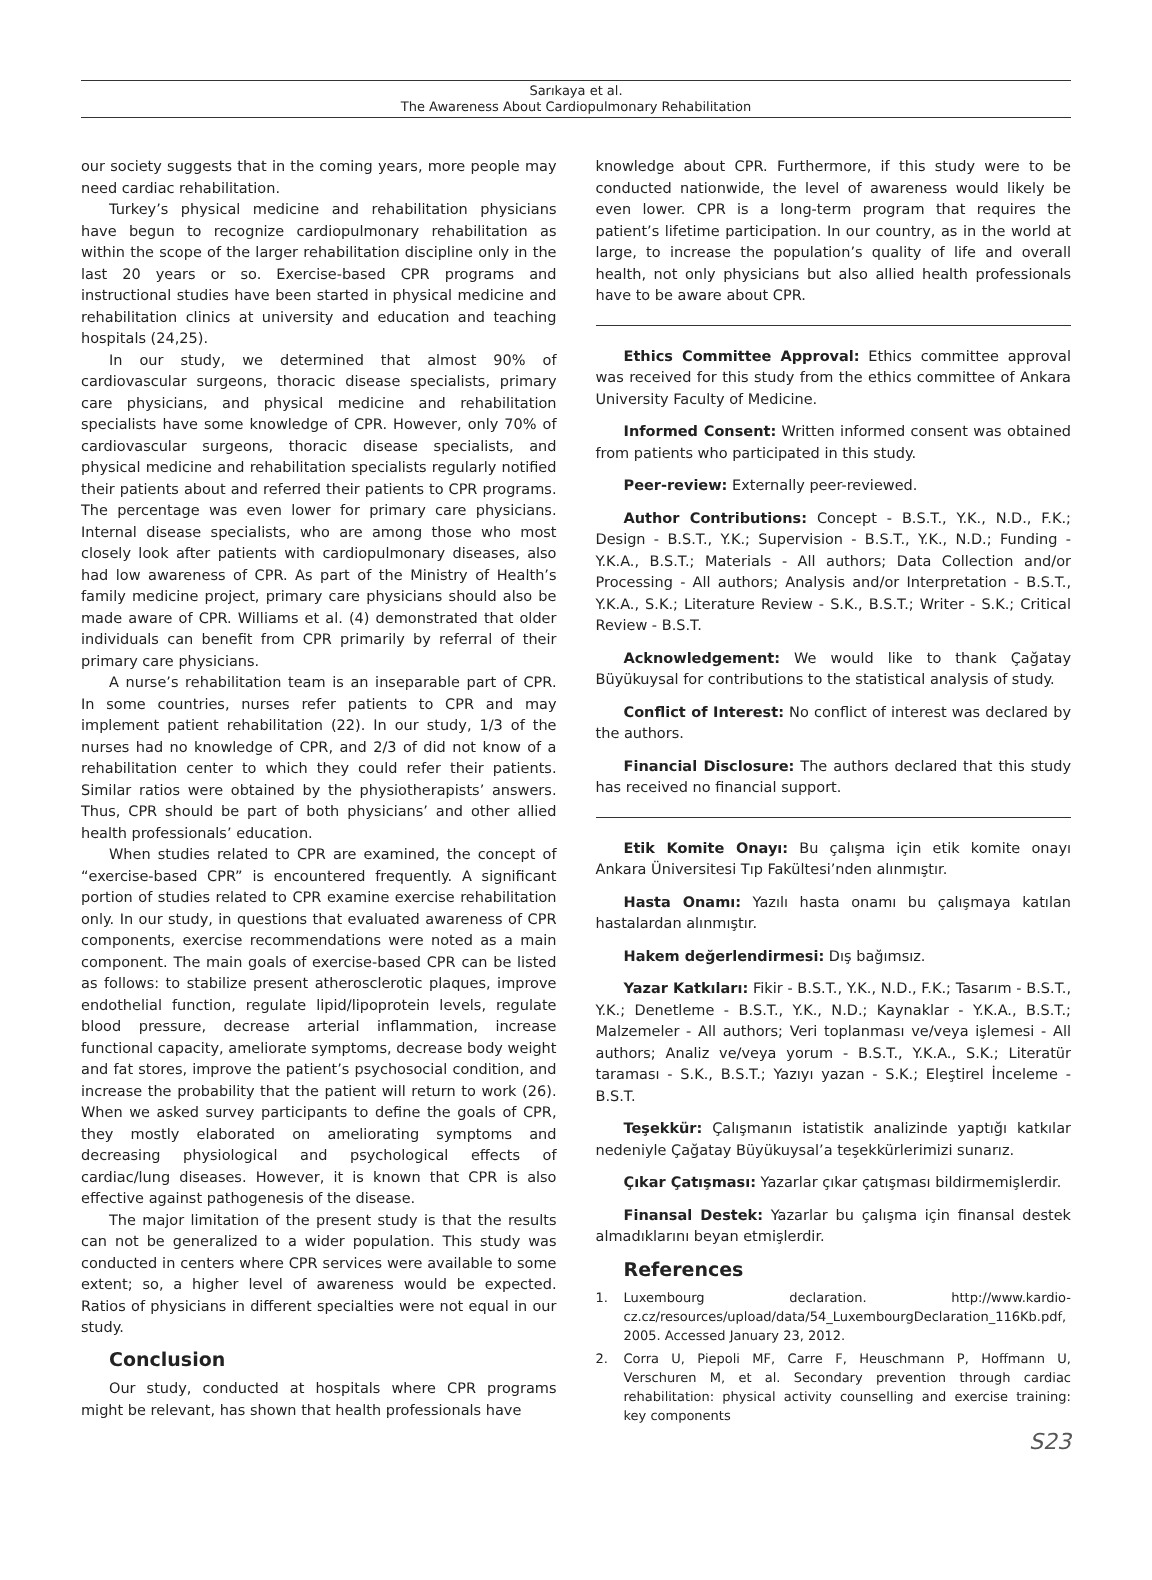Sarıkaya et al.
The Awareness About Cardiopulmonary Rehabilitation
our society suggests that in the coming years, more people may need cardiac rehabilitation.
Turkey’s physical medicine and rehabilitation physicians have begun to recognize cardiopulmonary rehabilitation as within the scope of the larger rehabilitation discipline only in the last 20 years or so. Exercise-based CPR programs and instructional studies have been started in physical medicine and rehabilitation clinics at university and education and teaching hospitals (24,25).
In our study, we determined that almost 90% of cardiovascular surgeons, thoracic disease specialists, primary care physicians, and physical medicine and rehabilitation specialists have some knowledge of CPR. However, only 70% of cardiovascular surgeons, thoracic disease specialists, and physical medicine and rehabilitation specialists regularly notified their patients about and referred their patients to CPR programs. The percentage was even lower for primary care physicians. Internal disease specialists, who are among those who most closely look after patients with cardiopulmonary diseases, also had low awareness of CPR. As part of the Ministry of Health’s family medicine project, primary care physicians should also be made aware of CPR. Williams et al. (4) demonstrated that older individuals can benefit from CPR primarily by referral of their primary care physicians.
A nurse’s rehabilitation team is an inseparable part of CPR. In some countries, nurses refer patients to CPR and may implement patient rehabilitation (22). In our study, 1/3 of the nurses had no knowledge of CPR, and 2/3 of did not know of a rehabilitation center to which they could refer their patients. Similar ratios were obtained by the physiotherapists’ answers. Thus, CPR should be part of both physicians’ and other allied health professionals’ education.
When studies related to CPR are examined, the concept of “exercise-based CPR” is encountered frequently. A significant portion of studies related to CPR examine exercise rehabilitation only. In our study, in questions that evaluated awareness of CPR components, exercise recommendations were noted as a main component. The main goals of exercise-based CPR can be listed as follows: to stabilize present atherosclerotic plaques, improve endothelial function, regulate lipid/lipoprotein levels, regulate blood pressure, decrease arterial inflammation, increase functional capacity, ameliorate symptoms, decrease body weight and fat stores, improve the patient’s psychosocial condition, and increase the probability that the patient will return to work (26). When we asked survey participants to define the goals of CPR, they mostly elaborated on ameliorating symptoms and decreasing physiological and psychological effects of cardiac/lung diseases. However, it is known that CPR is also effective against pathogenesis of the disease.
The major limitation of the present study is that the results can not be generalized to a wider population. This study was conducted in centers where CPR services were available to some extent; so, a higher level of awareness would be expected. Ratios of physicians in different specialties were not equal in our study.
Conclusion
Our study, conducted at hospitals where CPR programs might be relevant, has shown that health professionals have
knowledge about CPR. Furthermore, if this study were to be conducted nationwide, the level of awareness would likely be even lower. CPR is a long-term program that requires the patient’s lifetime participation. In our country, as in the world at large, to increase the population’s quality of life and overall health, not only physicians but also allied health professionals have to be aware about CPR.
Ethics Committee Approval: Ethics committee approval was received for this study from the ethics committee of Ankara University Faculty of Medicine.
Informed Consent: Written informed consent was obtained from patients who participated in this study.
Peer-review: Externally peer-reviewed.
Author Contributions: Concept - B.S.T., Y.K., N.D., F.K.; Design - B.S.T., Y.K.; Supervision - B.S.T., Y.K., N.D.; Funding - Y.K.A., B.S.T.; Materials - All authors; Data Collection and/or Processing - All authors; Analysis and/or Interpretation - B.S.T., Y.K.A., S.K.; Literature Review - S.K., B.S.T.; Writer - S.K.; Critical Review - B.S.T.
Acknowledgement: We would like to thank Çağatay Büyükuysal for contributions to the statistical analysis of study.
Conflict of Interest: No conflict of interest was declared by the authors.
Financial Disclosure: The authors declared that this study has received no financial support.
Etik Komite Onayı: Bu çalışma için etik komite onayı Ankara Üniversitesi Tıp Fakültesi’nden alınmıştır.
Hasta Onamı: Yazılı hasta onamı bu çalışmaya katılan hastalardan alınmıştır.
Hakem değerlendirmesi: Dış bağımsız.
Yazar Katkıları: Fikir - B.S.T., Y.K., N.D., F.K.; Tasarım - B.S.T., Y.K.; Denetleme - B.S.T., Y.K., N.D.; Kaynaklar - Y.K.A., B.S.T.; Malzemeler - All authors; Veri toplanması ve/veya işlemesi - All authors; Analiz ve/veya yorum - B.S.T., Y.K.A., S.K.; Literatür taraması - S.K., B.S.T.; Yazıyı yazan - S.K.; Eleştirel İnceleme - B.S.T.
Teşekkür: Çalışmanın istatistik analizinde yaptığı katkılar nedeniyle Çağatay Büyükuysal’a teşekkürlerimizi sunarız.
Çıkar Çatışması: Yazarlar çıkar çatışması bildirmemişlerdir.
Finansal Destek: Yazarlar bu çalışma için finansal destek almadıklarını beyan etmişlerdir.
References
1. Luxembourg declaration. http://www.kardio-cz.cz/resources/upload/data/54_LuxembourgDeclaration_116Kb.pdf, 2005. Accessed January 23, 2012.
2. Corra U, Piepoli MF, Carre F, Heuschmann P, Hoffmann U, Verschuren M, et al. Secondary prevention through cardiac rehabilitation: physical activity counselling and exercise training: key components
S23